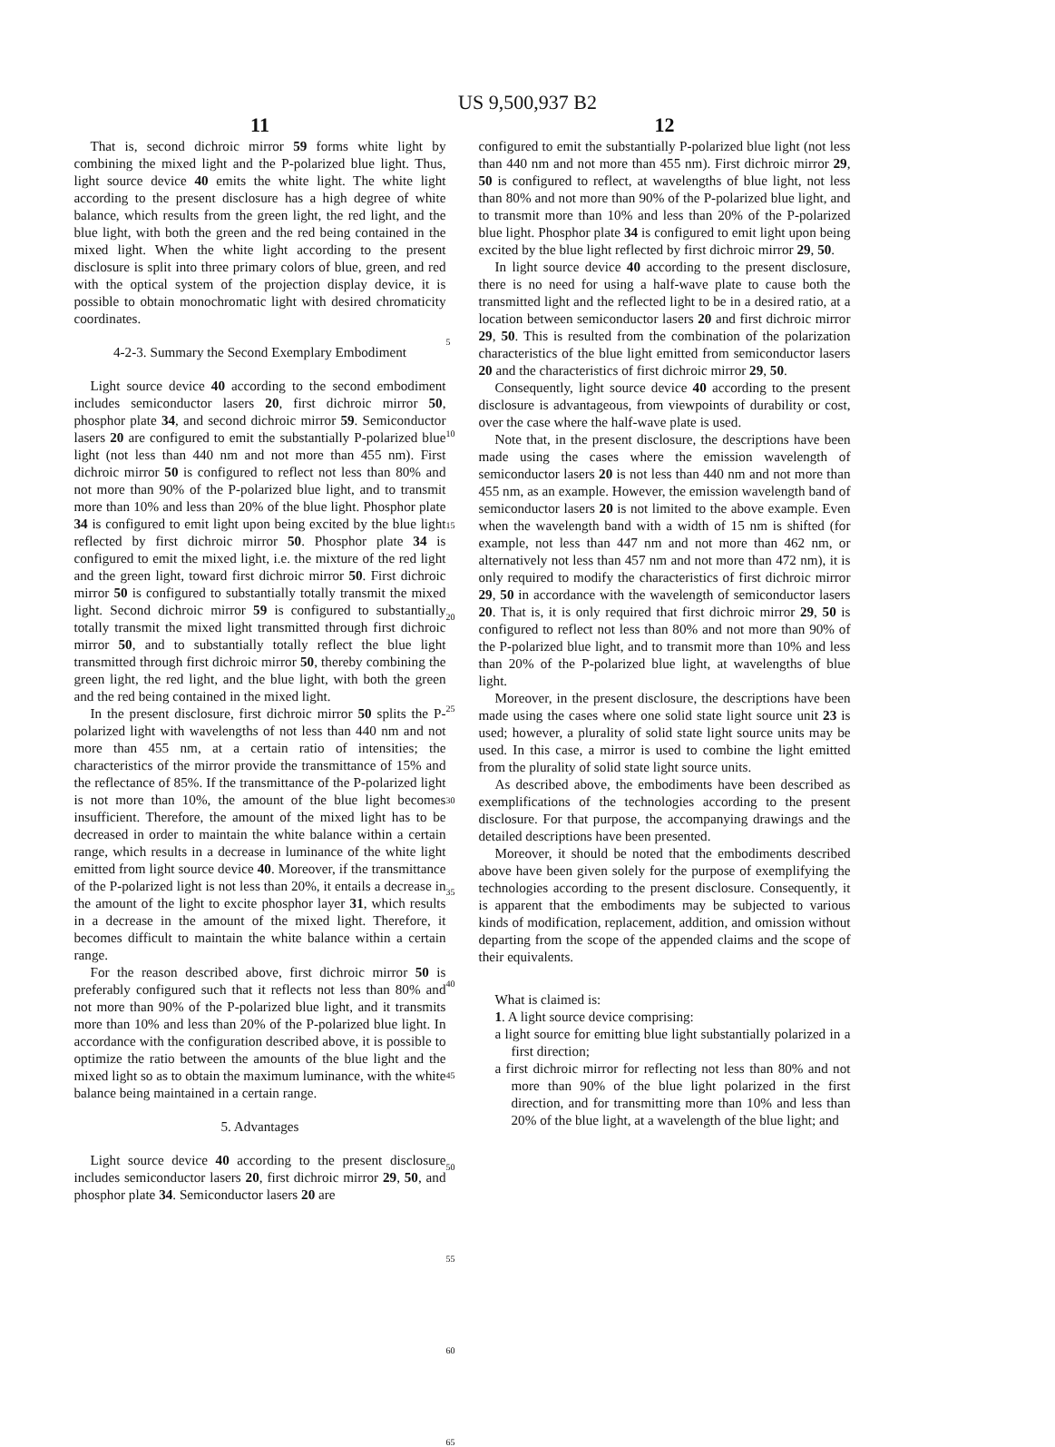US 9,500,937 B2
11
That is, second dichroic mirror 59 forms white light by combining the mixed light and the P-polarized blue light. Thus, light source device 40 emits the white light. The white light according to the present disclosure has a high degree of white balance, which results from the green light, the red light, and the blue light, with both the green and the red being contained in the mixed light. When the white light according to the present disclosure is split into three primary colors of blue, green, and red with the optical system of the projection display device, it is possible to obtain monochromatic light with desired chromaticity coordinates.
4-2-3. Summary the Second Exemplary Embodiment
Light source device 40 according to the second embodiment includes semiconductor lasers 20, first dichroic mirror 50, phosphor plate 34, and second dichroic mirror 59. Semiconductor lasers 20 are configured to emit the substantially P-polarized blue light (not less than 440 nm and not more than 455 nm). First dichroic mirror 50 is configured to reflect not less than 80% and not more than 90% of the P-polarized blue light, and to transmit more than 10% and less than 20% of the blue light. Phosphor plate 34 is configured to emit light upon being excited by the blue light reflected by first dichroic mirror 50. Phosphor plate 34 is configured to emit the mixed light, i.e. the mixture of the red light and the green light, toward first dichroic mirror 50. First dichroic mirror 50 is configured to substantially totally transmit the mixed light. Second dichroic mirror 59 is configured to substantially totally transmit the mixed light transmitted through first dichroic mirror 50, and to substantially totally reflect the blue light transmitted through first dichroic mirror 50, thereby combining the green light, the red light, and the blue light, with both the green and the red being contained in the mixed light.
In the present disclosure, first dichroic mirror 50 splits the P-polarized light with wavelengths of not less than 440 nm and not more than 455 nm, at a certain ratio of intensities; the characteristics of the mirror provide the transmittance of 15% and the reflectance of 85%. If the transmittance of the P-polarized light is not more than 10%, the amount of the blue light becomes insufficient. Therefore, the amount of the mixed light has to be decreased in order to maintain the white balance within a certain range, which results in a decrease in luminance of the white light emitted from light source device 40. Moreover, if the transmittance of the P-polarized light is not less than 20%, it entails a decrease in the amount of the light to excite phosphor layer 31, which results in a decrease in the amount of the mixed light. Therefore, it becomes difficult to maintain the white balance within a certain range.
For the reason described above, first dichroic mirror 50 is preferably configured such that it reflects not less than 80% and not more than 90% of the P-polarized blue light, and it transmits more than 10% and less than 20% of the P-polarized blue light. In accordance with the configuration described above, it is possible to optimize the ratio between the amounts of the blue light and the mixed light so as to obtain the maximum luminance, with the white balance being maintained in a certain range.
5. Advantages
Light source device 40 according to the present disclosure includes semiconductor lasers 20, first dichroic mirror 29, 50, and phosphor plate 34. Semiconductor lasers 20 are
5
10
15
20
25
30
35
40
45
50
55
60
65
12
configured to emit the substantially P-polarized blue light (not less than 440 nm and not more than 455 nm). First dichroic mirror 29, 50 is configured to reflect, at wavelengths of blue light, not less than 80% and not more than 90% of the P-polarized blue light, and to transmit more than 10% and less than 20% of the P-polarized blue light. Phosphor plate 34 is configured to emit light upon being excited by the blue light reflected by first dichroic mirror 29, 50.
In light source device 40 according to the present disclosure, there is no need for using a half-wave plate to cause both the transmitted light and the reflected light to be in a desired ratio, at a location between semiconductor lasers 20 and first dichroic mirror 29, 50. This is resulted from the combination of the polarization characteristics of the blue light emitted from semiconductor lasers 20 and the characteristics of first dichroic mirror 29, 50.
Consequently, light source device 40 according to the present disclosure is advantageous, from viewpoints of durability or cost, over the case where the half-wave plate is used.
Note that, in the present disclosure, the descriptions have been made using the cases where the emission wavelength of semiconductor lasers 20 is not less than 440 nm and not more than 455 nm, as an example. However, the emission wavelength band of semiconductor lasers 20 is not limited to the above example. Even when the wavelength band with a width of 15 nm is shifted (for example, not less than 447 nm and not more than 462 nm, or alternatively not less than 457 nm and not more than 472 nm), it is only required to modify the characteristics of first dichroic mirror 29, 50 in accordance with the wavelength of semiconductor lasers 20. That is, it is only required that first dichroic mirror 29, 50 is configured to reflect not less than 80% and not more than 90% of the P-polarized blue light, and to transmit more than 10% and less than 20% of the P-polarized blue light, at wavelengths of blue light.
Moreover, in the present disclosure, the descriptions have been made using the cases where one solid state light source unit 23 is used; however, a plurality of solid state light source units may be used. In this case, a mirror is used to combine the light emitted from the plurality of solid state light source units.
As described above, the embodiments have been described as exemplifications of the technologies according to the present disclosure. For that purpose, the accompanying drawings and the detailed descriptions have been presented.
Moreover, it should be noted that the embodiments described above have been given solely for the purpose of exemplifying the technologies according to the present disclosure. Consequently, it is apparent that the embodiments may be subjected to various kinds of modification, replacement, addition, and omission without departing from the scope of the appended claims and the scope of their equivalents.
What is claimed is:
1. A light source device comprising:
a light source for emitting blue light substantially polarized in a first direction;
a first dichroic mirror for reflecting not less than 80% and not more than 90% of the blue light polarized in the first direction, and for transmitting more than 10% and less than 20% of the blue light, at a wavelength of the blue light; and